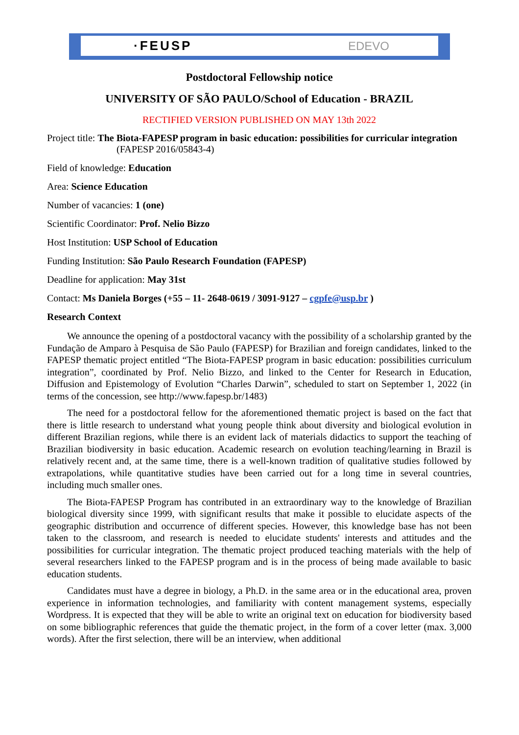·FEUSP EDEVO
Postdoctoral Fellowship notice
UNIVERSITY OF SÃO PAULO/School of Education - BRAZIL
RECTIFIED VERSION PUBLISHED ON MAY 13th 2022
Project title: The Biota-FAPESP program in basic education: possibilities for curricular integration (FAPESP 2016/05843-4)
Field of knowledge: Education
Area: Science Education
Number of vacancies: 1 (one)
Scientific Coordinator: Prof. Nelio Bizzo
Host Institution: USP School of Education
Funding Institution: São Paulo Research Foundation (FAPESP)
Deadline for application: May 31st
Contact: Ms Daniela Borges (+55 – 11- 2648-0619 / 3091-9127 – cgpfe@usp.br )
Research Context
We announce the opening of a postdoctoral vacancy with the possibility of a scholarship granted by the Fundação de Amparo à Pesquisa de São Paulo (FAPESP) for Brazilian and foreign candidates, linked to the FAPESP thematic project entitled “The Biota-FAPESP program in basic education: possibilities curriculum integration”, coordinated by Prof. Nelio Bizzo, and linked to the Center for Research in Education, Diffusion and Epistemology of Evolution “Charles Darwin”, scheduled to start on September 1, 2022 (in terms of the concession, see http://www.fapesp.br/1483)
The need for a postdoctoral fellow for the aforementioned thematic project is based on the fact that there is little research to understand what young people think about diversity and biological evolution in different Brazilian regions, while there is an evident lack of materials didactics to support the teaching of Brazilian biodiversity in basic education. Academic research on evolution teaching/learning in Brazil is relatively recent and, at the same time, there is a well-known tradition of qualitative studies followed by extrapolations, while quantitative studies have been carried out for a long time in several countries, including much smaller ones.
The Biota-FAPESP Program has contributed in an extraordinary way to the knowledge of Brazilian biological diversity since 1999, with significant results that make it possible to elucidate aspects of the geographic distribution and occurrence of different species. However, this knowledge base has not been taken to the classroom, and research is needed to elucidate students' interests and attitudes and the possibilities for curricular integration. The thematic project produced teaching materials with the help of several researchers linked to the FAPESP program and is in the process of being made available to basic education students.
Candidates must have a degree in biology, a Ph.D. in the same area or in the educational area, proven experience in information technologies, and familiarity with content management systems, especially Wordpress. It is expected that they will be able to write an original text on education for biodiversity based on some bibliographic references that guide the thematic project, in the form of a cover letter (max. 3,000 words). After the first selection, there will be an interview, when additional